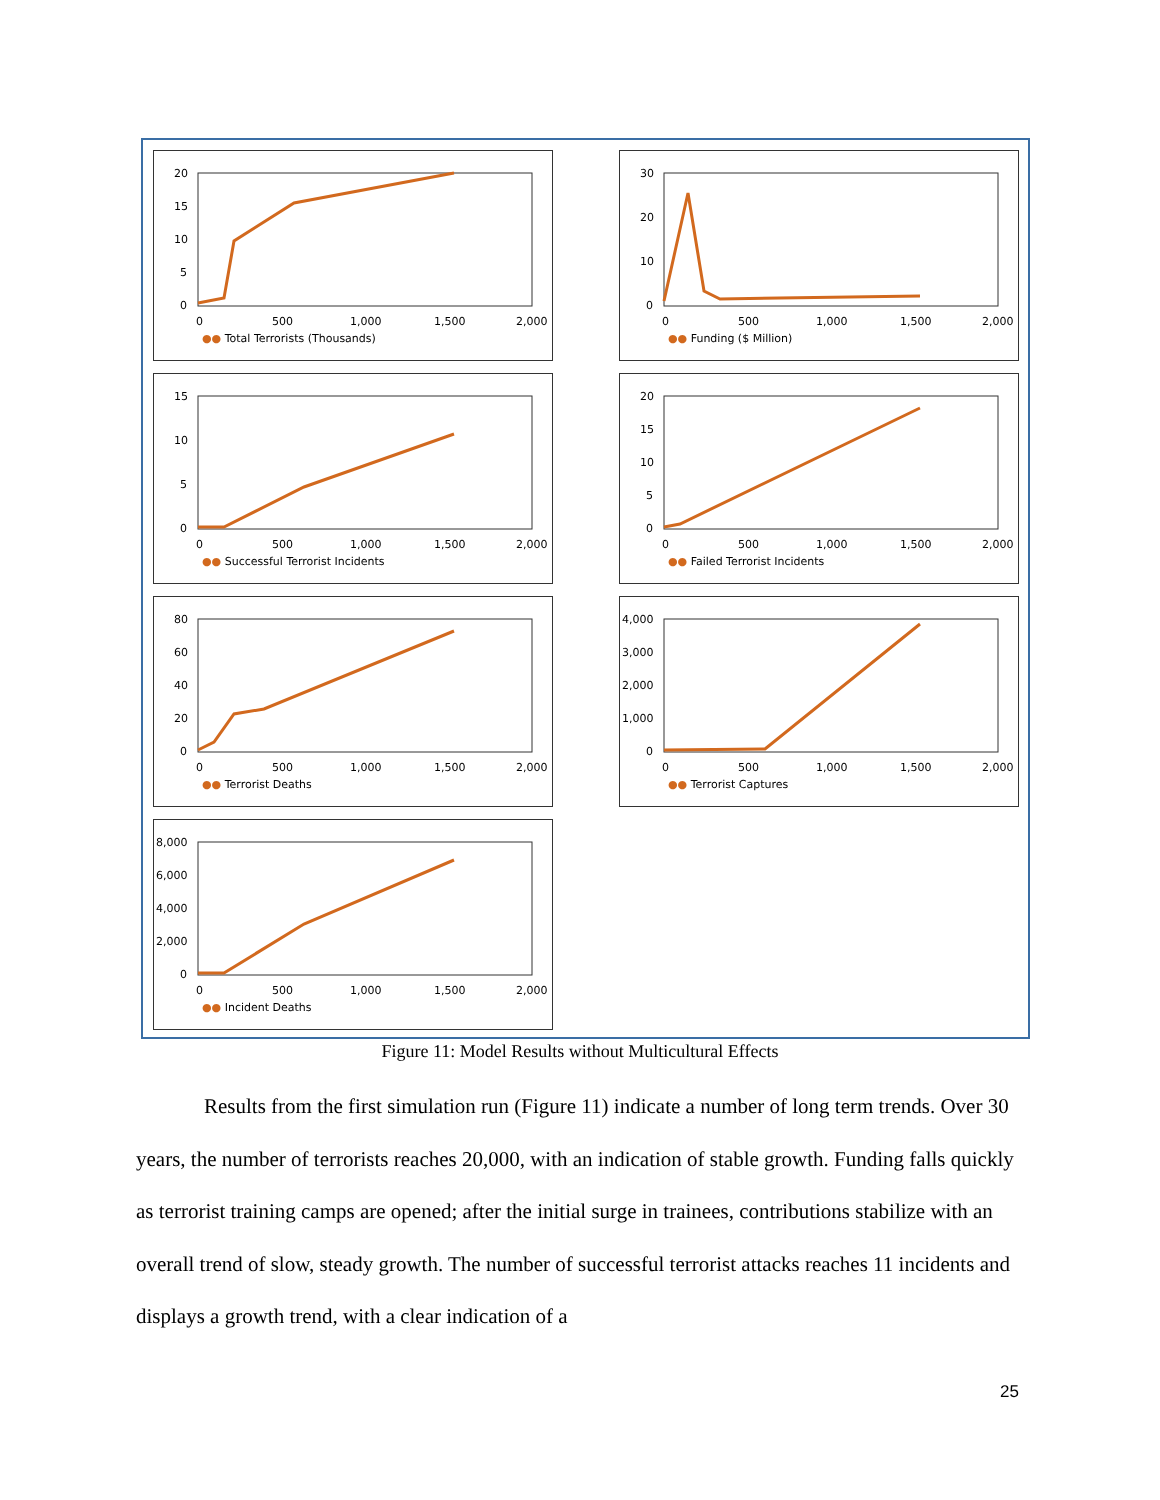20
15
10
5
0
0
500
1,000
1,500
2,000
●● Total Terrorists (Thousands)
30
20
10
0
0
500
1,000
1,500
2,000
●● Funding ($ Million)
15
10
5
0
0
500
1,000
1,500
2,000
●● Successful Terrorist Incidents
20
15
10
5
0
0
500
1,000
1,500
2,000
●● Failed Terrorist Incidents
80
60
40
20
0
0
500
1,000
1,500
2,000
●● Terrorist Deaths
4,000
3,000
2,000
1,000
0
0
500
1,000
1,500
2,000
●● Terrorist Captures
8,000
6,000
4,000
2,000
0
0
500
1,000
1,500
2,000
●● Incident Deaths
Figure 11: Model Results without Multicultural Effects
Results from the first simulation run (Figure 11) indicate a number of long term trends. Over 30 years, the number of terrorists reaches 20,000, with an indication of stable growth. Funding falls quickly as terrorist training camps are opened; after the initial surge in trainees, contributions stabilize with an overall trend of slow, steady growth. The number of successful terrorist attacks reaches 11 incidents and displays a growth trend, with a clear indication of a
25